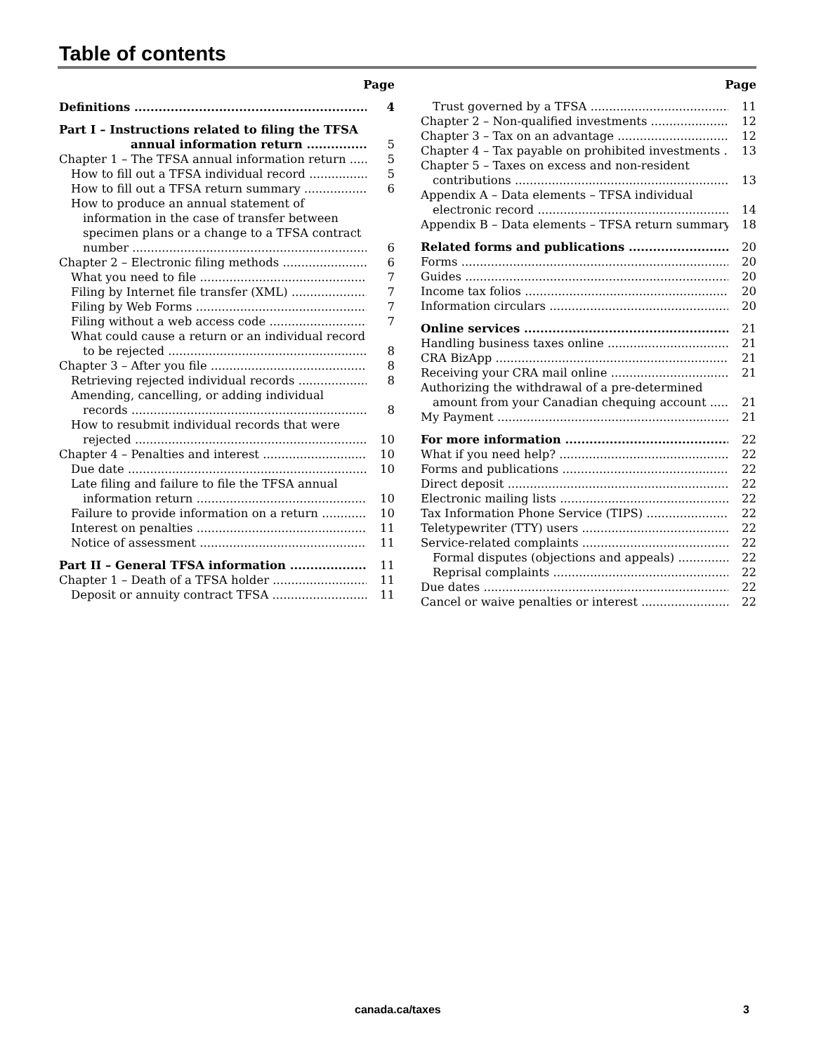Table of contents
Page
Definitions 4
Part I – Instructions related to filing the TFSA
annual information return 5
Chapter 1 – The TFSA annual information return 5
How to fill out a TFSA individual record 5
How to fill out a TFSA return summary 6
How to produce an annual statement of
information in the case of transfer between
specimen plans or a change to a TFSA contract
number 6
Chapter 2 – Electronic filing methods 6
What you need to file 7
Filing by Internet file transfer (XML) 7
Filing by Web Forms 7
Filing without a web access code 7
What could cause a return or an individual record
to be rejected 8
Chapter 3 – After you file 8
Retrieving rejected individual records 8
Amending, cancelling, or adding individual
records 8
How to resubmit individual records that were
rejected 10
Chapter 4 – Penalties and interest 10
Due date 10
Late filing and failure to file the TFSA annual
information return 10
Failure to provide information on a return 10
Interest on penalties 11
Notice of assessment 11
Part II – General TFSA information 11
Chapter 1 – Death of a TFSA holder 11
Deposit or annuity contract TFSA 11
Page
Trust governed by a TFSA 11
Chapter 2 – Non-qualified investments 12
Chapter 3 – Tax on an advantage 12
Chapter 4 – Tax payable on prohibited investments 13
Chapter 5 – Taxes on excess and non-resident
contributions 13
Appendix A – Data elements – TFSA individual
electronic record 14
Appendix B – Data elements – TFSA return summary 18
Related forms and publications 20
Forms 20
Guides 20
Income tax folios 20
Information circulars 20
Online services 21
Handling business taxes online 21
CRA BizApp 21
Receiving your CRA mail online 21
Authorizing the withdrawal of a pre-determined
amount from your Canadian chequing account 21
My Payment 21
For more information 22
What if you need help? 22
Forms and publications 22
Direct deposit 22
Electronic mailing lists 22
Tax Information Phone Service (TIPS) 22
Teletypewriter (TTY) users 22
Service-related complaints 22
Formal disputes (objections and appeals) 22
Reprisal complaints 22
Due dates 22
Cancel or waive penalties or interest 22
canada.ca/taxes 3